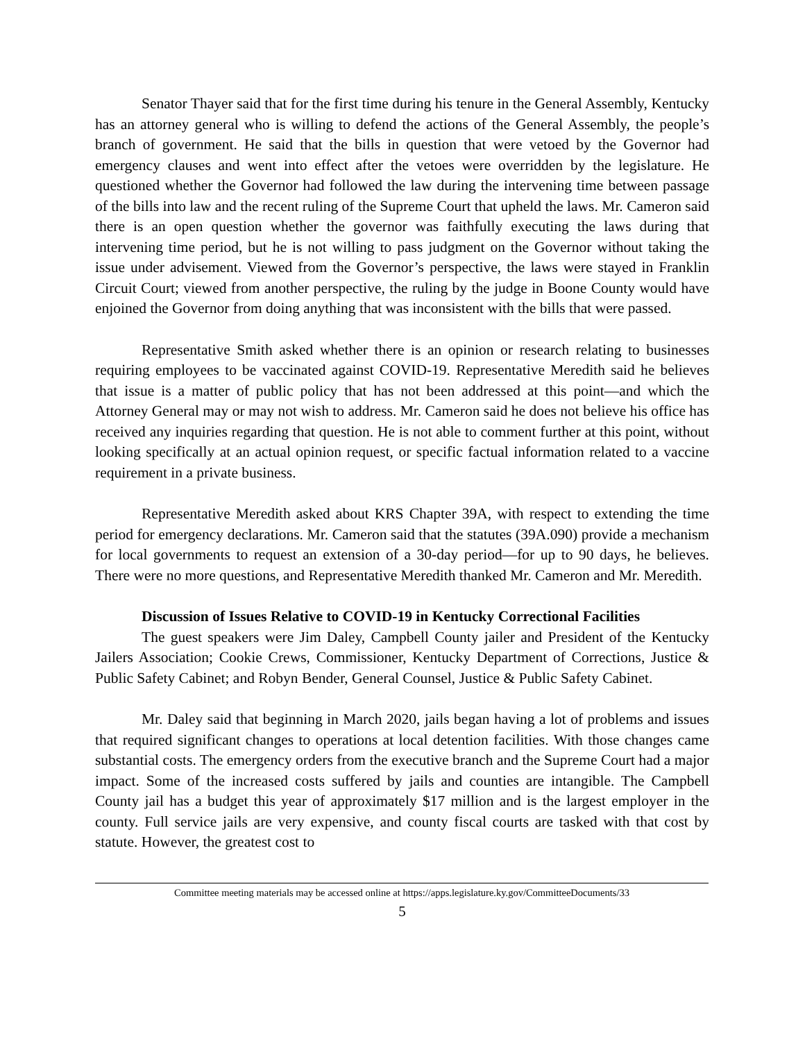Senator Thayer said that for the first time during his tenure in the General Assembly, Kentucky has an attorney general who is willing to defend the actions of the General Assembly, the people’s branch of government. He said that the bills in question that were vetoed by the Governor had emergency clauses and went into effect after the vetoes were overridden by the legislature. He questioned whether the Governor had followed the law during the intervening time between passage of the bills into law and the recent ruling of the Supreme Court that upheld the laws. Mr. Cameron said there is an open question whether the governor was faithfully executing the laws during that intervening time period, but he is not willing to pass judgment on the Governor without taking the issue under advisement. Viewed from the Governor’s perspective, the laws were stayed in Franklin Circuit Court; viewed from another perspective, the ruling by the judge in Boone County would have enjoined the Governor from doing anything that was inconsistent with the bills that were passed.
Representative Smith asked whether there is an opinion or research relating to businesses requiring employees to be vaccinated against COVID-19. Representative Meredith said he believes that issue is a matter of public policy that has not been addressed at this point—and which the Attorney General may or may not wish to address. Mr. Cameron said he does not believe his office has received any inquiries regarding that question. He is not able to comment further at this point, without looking specifically at an actual opinion request, or specific factual information related to a vaccine requirement in a private business.
Representative Meredith asked about KRS Chapter 39A, with respect to extending the time period for emergency declarations. Mr. Cameron said that the statutes (39A.090) provide a mechanism for local governments to request an extension of a 30-day period—for up to 90 days, he believes. There were no more questions, and Representative Meredith thanked Mr. Cameron and Mr. Meredith.
Discussion of Issues Relative to COVID-19 in Kentucky Correctional Facilities
The guest speakers were Jim Daley, Campbell County jailer and President of the Kentucky Jailers Association; Cookie Crews, Commissioner, Kentucky Department of Corrections, Justice & Public Safety Cabinet; and Robyn Bender, General Counsel, Justice & Public Safety Cabinet.
Mr. Daley said that beginning in March 2020, jails began having a lot of problems and issues that required significant changes to operations at local detention facilities. With those changes came substantial costs. The emergency orders from the executive branch and the Supreme Court had a major impact. Some of the increased costs suffered by jails and counties are intangible. The Campbell County jail has a budget this year of approximately $17 million and is the largest employer in the county. Full service jails are very expensive, and county fiscal courts are tasked with that cost by statute. However, the greatest cost to
Committee meeting materials may be accessed online at https://apps.legislature.ky.gov/CommitteeDocuments/33
5